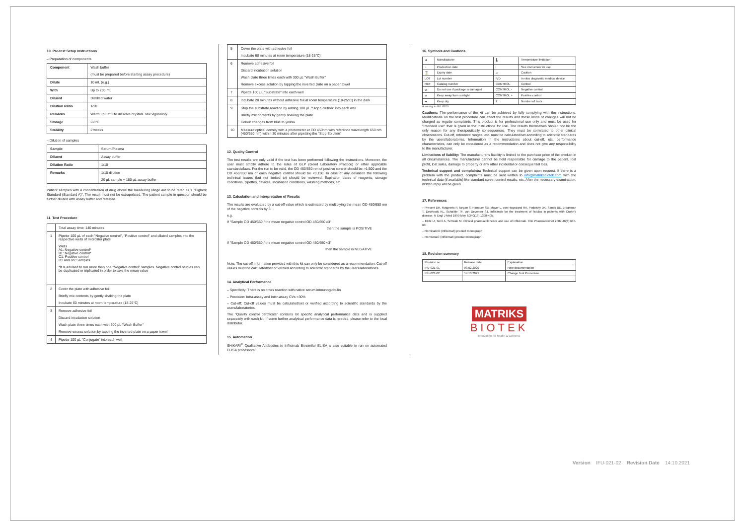10. Pre-test Setup Instructions
– Preparation of components
| Component | Wash buffer (must be prepared before starting assay procedure) |
| Dilute | 10 mL (e.g.) |
| With | Up to 200 mL |
| Diluent | Distilled water |
| Dilution Ratio | 1/20 |
| Remarks | Warm up 37°C to dissolve crystals. Mix vigorously. |
| Storage | 2-8°C |
| Stability | 2 weeks |
– Dilution of samples
| Sample | Serum/Plasma |
| Diluent | Assay buffer |
| Dilution Ratio | 1/10 |
| Remarks | 1/10 dilution 20 µL sample + 180 µL assay buffer |
Patient samples with a concentration of drug above the measuring range are to be rated as > "Highest Standard (Standard A)". The result must not be extrapolated. The patient sample in question should be further diluted with assay buffer and retested.
11. Test Procedure
| | Total assay time: 140 minutes |
| 1 | Pipette 100 µL of each "Negative control", "Positive control" and diluted samples into the respective wells of microtiter plate Wells A1: Negative control* B1: Negative control* C1: Positive control D1 and on: Samples *It is advised to run more than one "Negative control" samples. Negative control studies can be duplicated or triplicated in order to take the mean value |
| 2 | Cover the plate with adhesive foil Briefly mix contents by gently shaking the plate Incubate 60 minutes at room temperature (18-25°C) |
| 3 | Remove adhesive foil Discard incubation solution Wash plate three times each with 300 µL "Wash Buffer" Remove excess solution by tapping the inverted plate on a paper towel |
| 4 | Pipette 100 µL "Conjugate" into each well |
| 5 | Cover the plate with adhesive foil Incubate 60 minutes at room temperature (18-25°C) |
| 6 | Remove adhesive foil Discard incubation solution Wash plate three times each with 300 µL "Wash Buffer" Remove excess solution by tapping the inverted plate on a paper towel |
| 7 | Pipette 100 µL "Substrate" into each well |
| 8 | Incubate 20 minutes without adhesive foil at room temperature (18-25°C) in the dark |
| 9 | Stop the substrate reaction by adding 100 µL "Stop Solution" into each well Briefly mix contents by gently shaking the plate Colour changes from blue to yellow |
| 10 | Measure optical density with a photometer at OD 450nm with reference wavelength 650 nm (450/650 nm) within 30 minutes after pipetting the "Stop Solution" |
12. Quality Control
The test results are only valid if the test has been performed following the instructions. Moreover, the user must strictly adhere to the rules of GLP (Good Laboratory Practice) or other applicable standards/laws. For the run to be valid, the OD 450/650 nm of positive control should be >1,500 and the OD 450/650 nm of each negative control should be <0,150. In case of any deviation the following technical issues (but not limited to) should be reviewed: Expiration dates of reagents, storage conditions, pipettes, devices, incubation conditions, washing methods, etc.
13. Calculation and Interpretation of Results
The results are evaluated by a cut-off value which is estimated by multiplying the mean OD 450/650 nm of the negative controls by 3.
e.g.
If "Sample OD 450/650 / the mean negative control OD 450/650 ≥3"
then the sample is POSITIVE
If "Sample OD 450/650 / the mean negative control OD 450/650 <3"
then the sample is NEGATIVE
Note: The cut-off information provided with this kit can only be considered as a recommendation. Cut-off values must be calculated/set or verified according to scientific standards by the users/laboratories.
14. Analytical Performance
– Specificity: There is no cross reaction with native serum immunoglobulin
– Precision: Intra-assay and inter-assay CVs <30%
– Cut-off: Cut-off values must be calculated/set or verified according to scientific standards by the users/laboratories.
The "Quality control certificate" contains lot specific analytical performance data and is supplied separately with each kit. If some further analytical performance data is needed, please refer to the local distributor.
15. Automation
SHIKARI<sup>®</sup> Qualitative Antibodies to Infliximab Biosimilar ELISA is also suitable to run on automated ELISA processors.
16. Symbols and Cautions
| ▲ | Manufacturer | 🌡 | Temperature limitation |
| ~ | Production date | i | See instruction for use |
| ⌛ | Expiry date | ⚠ | Caution |
| LOT | Lot number | IVD | In vitro diagnostic medical device |
| REF | Catalog number | CONTROL | Control |
| ⊘ | Do not use if package is damaged | CONTROL - | Negative control |
| ☀ | Keep away from sunlight | CONTROL + | Positive control |
| ☂ | Keep dry | Σ | Number of tests |
According to ISO 15223
Cautions: The performance of the kit can be achieved by fully complying with the instructions. Modifications on the test procedure can affect the results and these kinds of changes will not be charged as regular complaints. This product is for professional use only and must be used for "Intended use" that is given in the instructions for use. The results themselves should not be the only reason for any therapeutically consequences. They must be correlated to other clinical observations. Cut-off, reference ranges, etc. must be calculated/set according to scientific standards by the users/laboratories. Information in the instructions about cut-off, etc. performance characteristics, can only be considered as a recommendation and does not give any responsibility to the manufacturer.
Limitations of liability: The manufacturer's liability is limited to the purchase price of the product in all circumstances. The manufacturer cannot be held responsible for damage to the patient, lost profit, lost sales, damage to property or any other incidental or consequential loss.
Technical support and complaints: Technical support can be given upon request. If there is a problem with the product, complaints must be sent written to info@matriksbiotek.com with the technical data (if available) like standard curve, control results, etc. After the necessary examination, written reply will be given.
17. References
– Present DH, Rutgeerts P, Targan S, Hanauer SB, Mayer L, van Hogezand RA, Podolsky DK, Sands BE, Braakman T, DeWoody KL, Schaible TF, van Deventer SJ. Infliximab for the treatment of fistulas in patients with Crohn's disease. N Engl J Med 1999 May 6;340(18):1398-405.
– Klotz U, Teml A, Schwab M. Clinical pharmacokinetics and use of infliximab. Clin Pharmacokinet 2007;46(8):645-60.
– Remicade® (infliximab) product monograph
– Remsima® (infliximab) product monograph
18. Revision summary
| Revision no | Release date | Explanation |
| IFU-021-01 | 03.02.2020 | New documentation |
| IFU-021-02 | 14.10.2021 | Change Test Procedure |
MATRIKS
BIOTEK
Innovation for health & wellness
Version IFU-021-02 Revision Date 14.10.2021